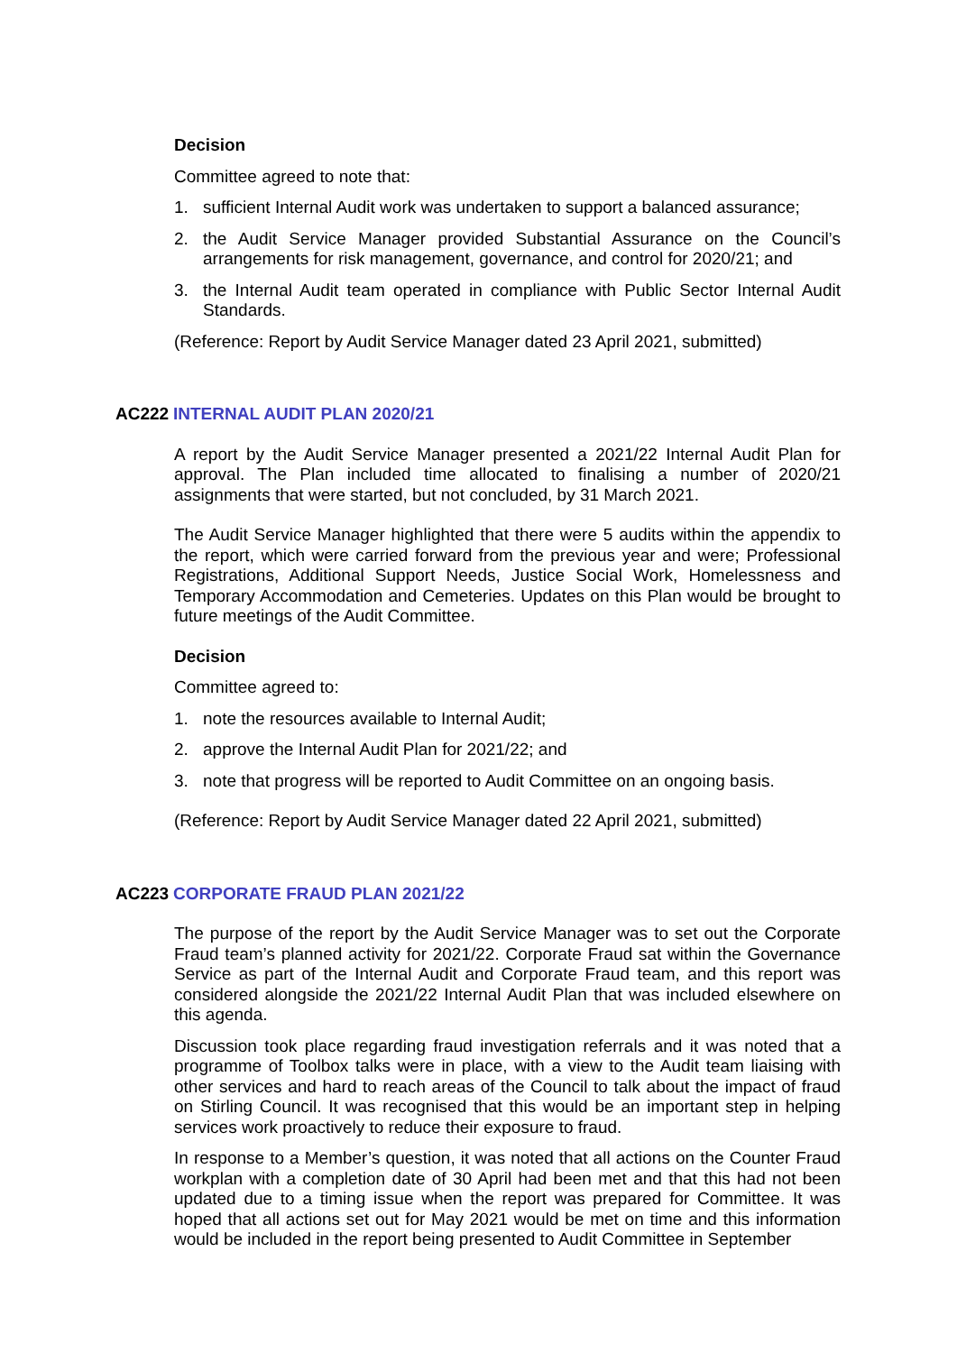Decision
Committee agreed to note that:
1. sufficient Internal Audit work was undertaken to support a balanced assurance;
2. the Audit Service Manager provided Substantial Assurance on the Council’s arrangements for risk management, governance, and control for 2020/21; and
3. the Internal Audit team operated in compliance with Public Sector Internal Audit Standards.
(Reference: Report by Audit Service Manager dated 23 April 2021, submitted)
AC222 INTERNAL AUDIT PLAN 2020/21
A report by the Audit Service Manager presented a 2021/22 Internal Audit Plan for approval. The Plan included time allocated to finalising a number of 2020/21 assignments that were started, but not concluded, by 31 March 2021.
The Audit Service Manager highlighted that there were 5 audits within the appendix to the report, which were carried forward from the previous year and were; Professional Registrations, Additional Support Needs, Justice Social Work, Homelessness and Temporary Accommodation and Cemeteries. Updates on this Plan would be brought to future meetings of the Audit Committee.
Decision
Committee agreed to:
1. note the resources available to Internal Audit;
2. approve the Internal Audit Plan for 2021/22; and
3. note that progress will be reported to Audit Committee on an ongoing basis.
(Reference: Report by Audit Service Manager dated 22 April 2021, submitted)
AC223 CORPORATE FRAUD PLAN 2021/22
The purpose of the report by the Audit Service Manager was to set out the Corporate Fraud team’s planned activity for 2021/22. Corporate Fraud sat within the Governance Service as part of the Internal Audit and Corporate Fraud team, and this report was considered alongside the 2021/22 Internal Audit Plan that was included elsewhere on this agenda.
Discussion took place regarding fraud investigation referrals and it was noted that a programme of Toolbox talks were in place, with a view to the Audit team liaising with other services and hard to reach areas of the Council to talk about the impact of fraud on Stirling Council. It was recognised that this would be an important step in helping services work proactively to reduce their exposure to fraud.
In response to a Member’s question, it was noted that all actions on the Counter Fraud workplan with a completion date of 30 April had been met and that this had not been updated due to a timing issue when the report was prepared for Committee. It was hoped that all actions set out for May 2021 would be met on time and this information would be included in the report being presented to Audit Committee in September